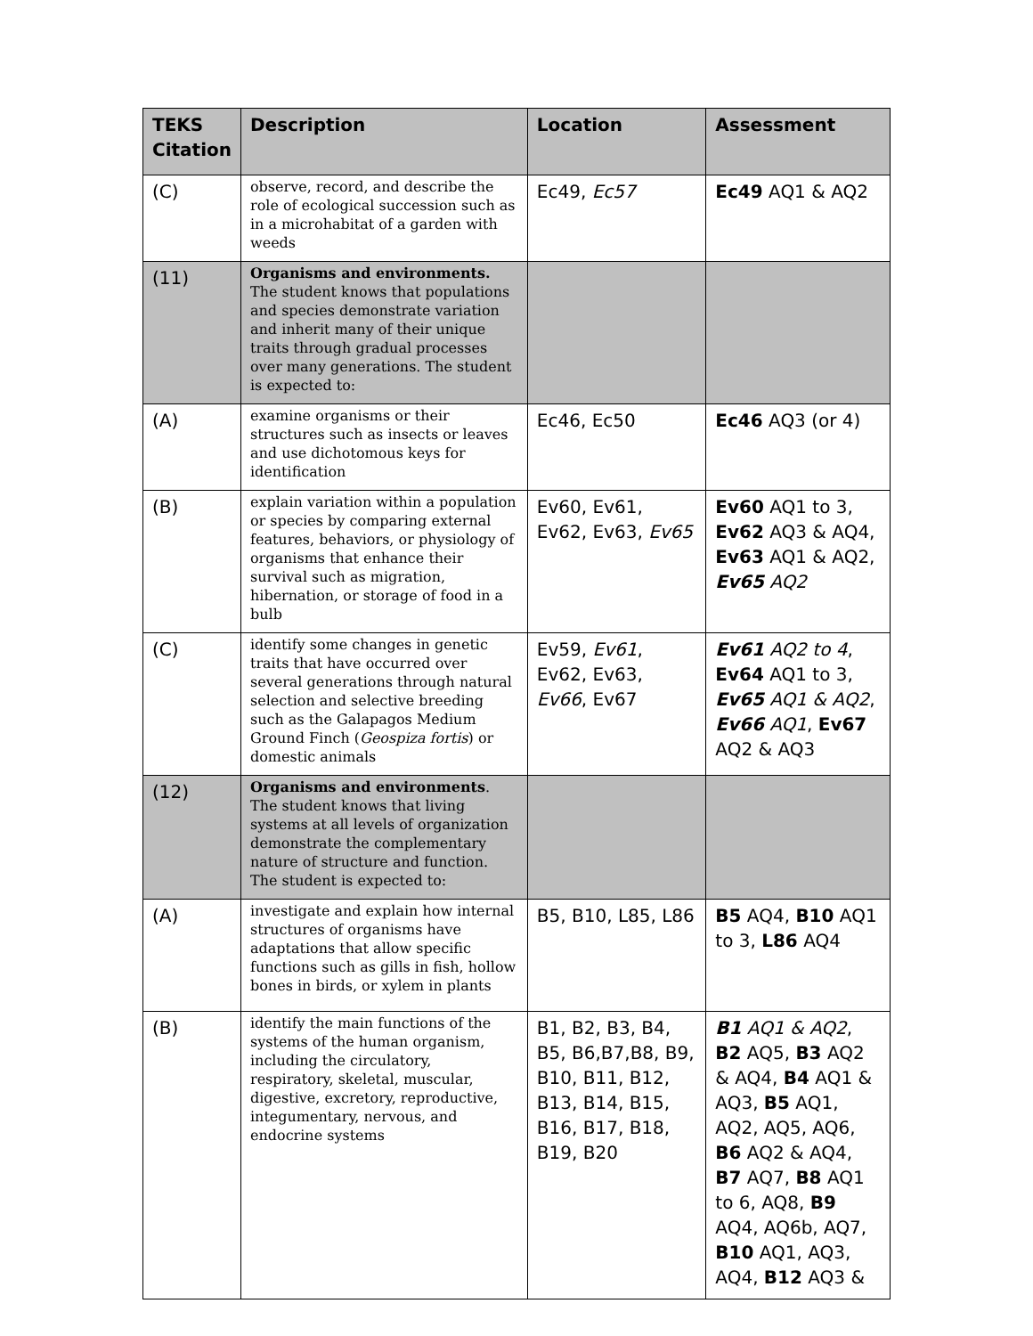| TEKS Citation | Description | Location | Assessment |
| --- | --- | --- | --- |
| (C) | observe, record, and describe the role of ecological succession such as in a microhabitat of a garden with weeds | Ec49, Ec57 | Ec49 AQ1 & AQ2 |
| (11) | Organisms and environments. The student knows that populations and species demonstrate variation and inherit many of their unique traits through gradual processes over many generations. The student is expected to: | | |
| (A) | examine organisms or their structures such as insects or leaves and use dichotomous keys for identification | Ec46, Ec50 | Ec46 AQ3 (or 4) |
| (B) | explain variation within a population or species by comparing external features, behaviors, or physiology of organisms that enhance their survival such as migration, hibernation, or storage of food in a bulb | Ev60, Ev61, Ev62, Ev63, Ev65 | Ev60 AQ1 to 3, Ev62 AQ3 & AQ4, Ev63 AQ1 & AQ2, Ev65 AQ2 |
| (C) | identify some changes in genetic traits that have occurred over several generations through natural selection and selective breeding such as the Galapagos Medium Ground Finch ( Geospiza fortis ) or domestic animals | Ev59, Ev61 , Ev62, Ev63, Ev66 , Ev67 | Ev61 AQ2 to 4 , Ev64 AQ1 to 3, Ev65 AQ1 & AQ2 , Ev66 AQ1 , Ev67 AQ2 & AQ3 |
| (12) | Organisms and environments . The student knows that living systems at all levels of organization demonstrate the complementary nature of structure and function. The student is expected to: | | |
| (A) | investigate and explain how internal structures of organisms have adaptations that allow specific functions such as gills in fish, hollow bones in birds, or xylem in plants | B5, B10, L85, L86 | B5 AQ4, B10 AQ1 to 3, L86 AQ4 |
| (B) | identify the main functions of the systems of the human organism, including the circulatory, respiratory, skeletal, muscular, digestive, excretory, reproductive, integumentary, nervous, and endocrine systems | B1, B2, B3, B4, B5, B6,B7,B8, B9, B10, B11, B12, B13, B14, B15, B16, B17, B18, B19, B20 | B1 AQ1 & AQ2 , B2 AQ5, B3 AQ2 & AQ4, B4 AQ1 & AQ3, B5 AQ1, AQ2, AQ5, AQ6, B6 AQ2 & AQ4, B7 AQ7, B8 AQ1 to 6, AQ8, B9 AQ4, AQ6b, AQ7, B10 AQ1, AQ3, AQ4, B12 AQ3 & |